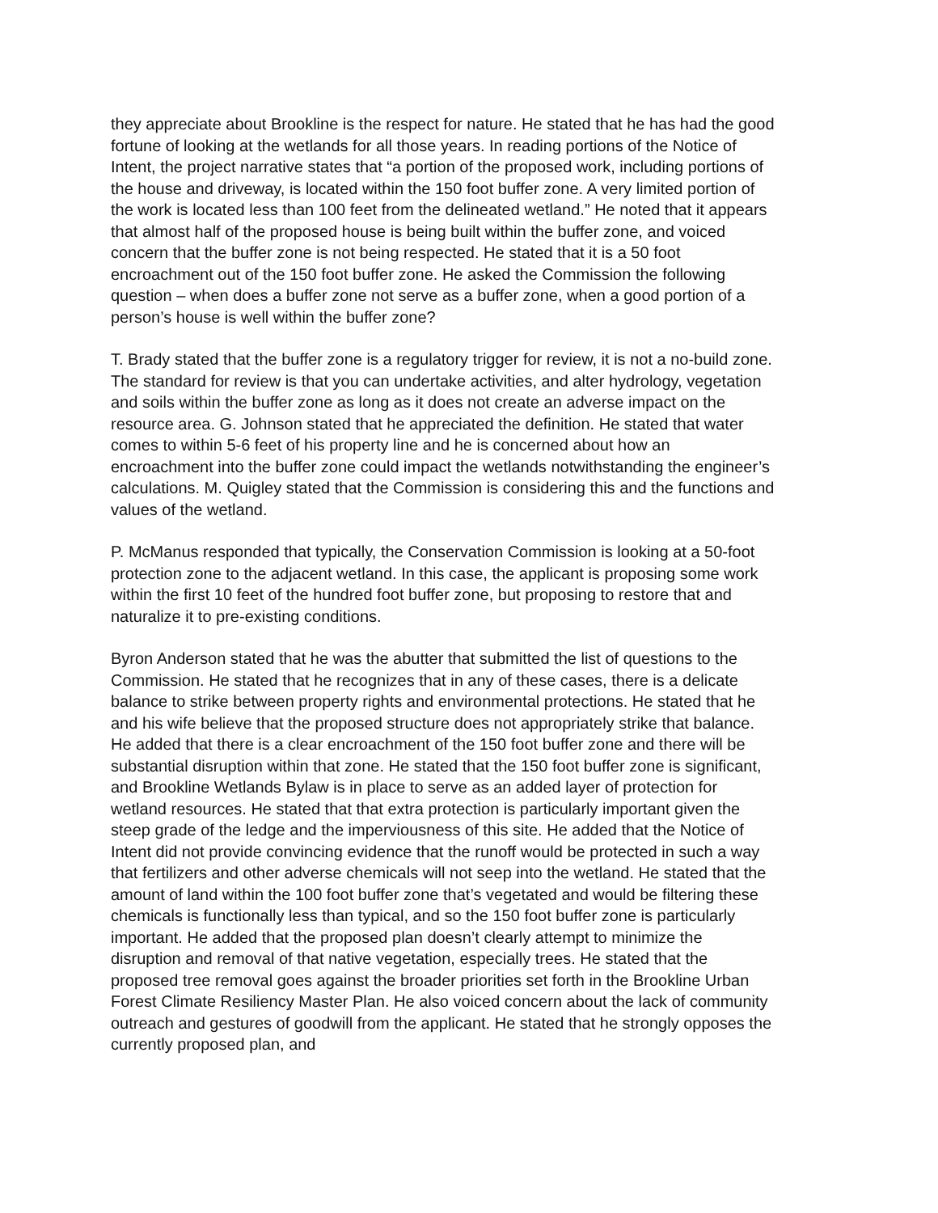they appreciate about Brookline is the respect for nature. He stated that he has had the good fortune of looking at the wetlands for all those years. In reading portions of the Notice of Intent, the project narrative states that “a portion of the proposed work, including portions of the house and driveway, is located within the 150 foot buffer zone. A very limited portion of the work is located less than 100 feet from the delineated wetland.” He noted that it appears that almost half of the proposed house is being built within the buffer zone, and voiced concern that the buffer zone is not being respected. He stated that it is a 50 foot encroachment out of the 150 foot buffer zone. He asked the Commission the following question – when does a buffer zone not serve as a buffer zone, when a good portion of a person’s house is well within the buffer zone?
T. Brady stated that the buffer zone is a regulatory trigger for review, it is not a no-build zone. The standard for review is that you can undertake activities, and alter hydrology, vegetation and soils within the buffer zone as long as it does not create an adverse impact on the resource area. G. Johnson stated that he appreciated the definition. He stated that water comes to within 5-6 feet of his property line and he is concerned about how an encroachment into the buffer zone could impact the wetlands notwithstanding the engineer’s calculations. M. Quigley stated that the Commission is considering this and the functions and values of the wetland.
P. McManus responded that typically, the Conservation Commission is looking at a 50-foot protection zone to the adjacent wetland. In this case, the applicant is proposing some work within the first 10 feet of the hundred foot buffer zone, but proposing to restore that and naturalize it to pre-existing conditions.
Byron Anderson stated that he was the abutter that submitted the list of questions to the Commission. He stated that he recognizes that in any of these cases, there is a delicate balance to strike between property rights and environmental protections. He stated that he and his wife believe that the proposed structure does not appropriately strike that balance. He added that there is a clear encroachment of the 150 foot buffer zone and there will be substantial disruption within that zone. He stated that the 150 foot buffer zone is significant, and Brookline Wetlands Bylaw is in place to serve as an added layer of protection for wetland resources. He stated that that extra protection is particularly important given the steep grade of the ledge and the imperviousness of this site. He added that the Notice of Intent did not provide convincing evidence that the runoff would be protected in such a way that fertilizers and other adverse chemicals will not seep into the wetland. He stated that the amount of land within the 100 foot buffer zone that’s vegetated and would be filtering these chemicals is functionally less than typical, and so the 150 foot buffer zone is particularly important. He added that the proposed plan doesn’t clearly attempt to minimize the disruption and removal of that native vegetation, especially trees. He stated that the proposed tree removal goes against the broader priorities set forth in the Brookline Urban Forest Climate Resiliency Master Plan. He also voiced concern about the lack of community outreach and gestures of goodwill from the applicant. He stated that he strongly opposes the currently proposed plan, and